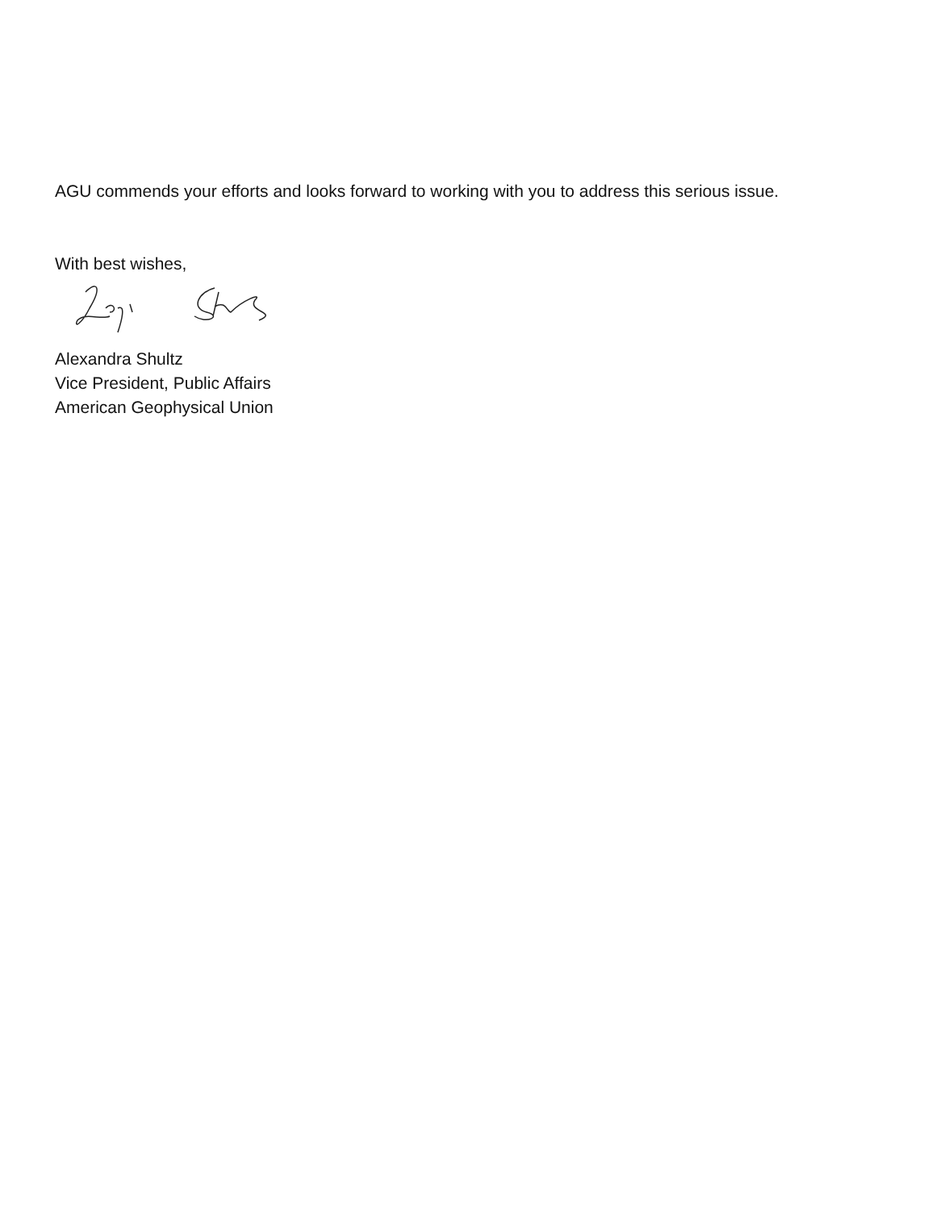AGU commends your efforts and looks forward to working with you to address this serious issue.
With best wishes,
Alexandra Shultz
Vice President, Public Affairs
American Geophysical Union